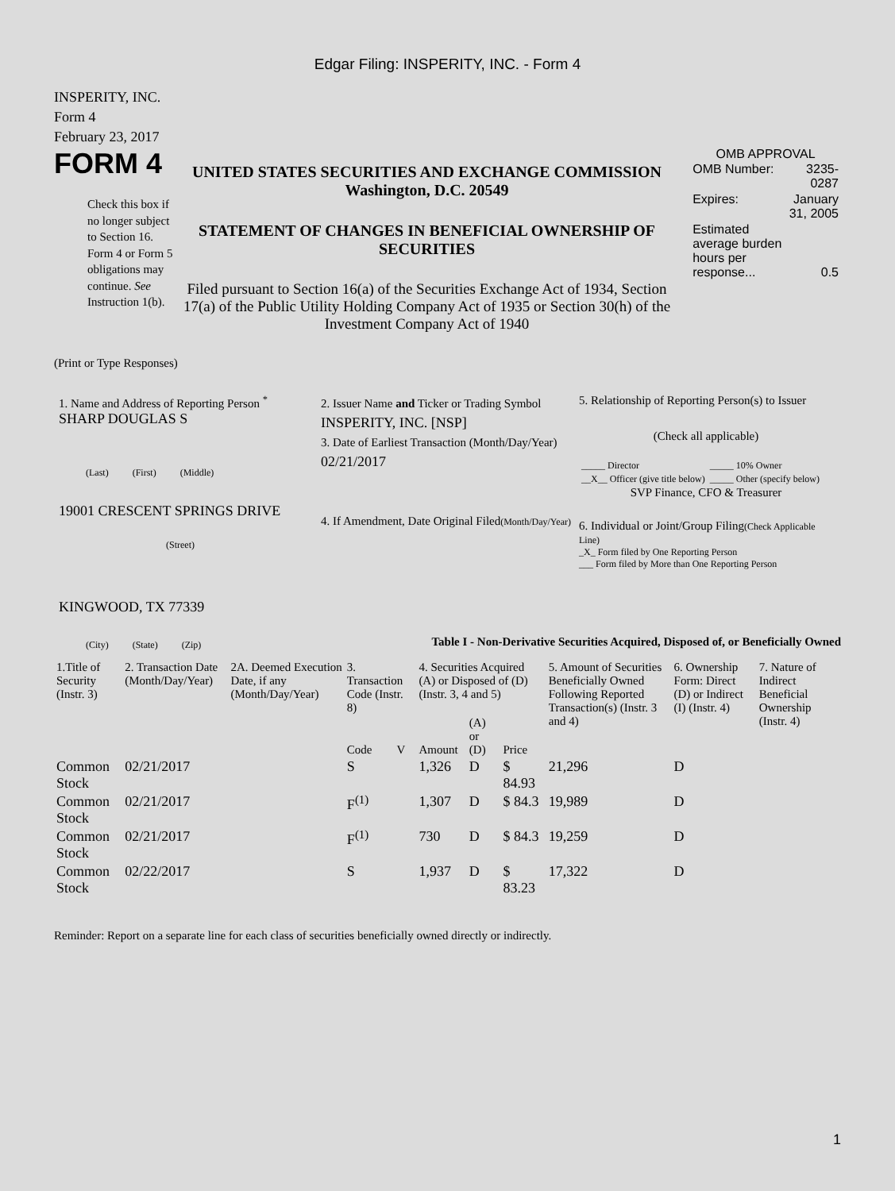Edgar Filing: INSPERITY, INC. - Form 4
INSPERITY, INC.
Form 4
February 23, 2017
FORM 4
Check this box if no longer subject to Section 16. Form 4 or Form 5 obligations may continue. See Instruction 1(b).
UNITED STATES SECURITIES AND EXCHANGE COMMISSION
Washington, D.C. 20549
STATEMENT OF CHANGES IN BENEFICIAL OWNERSHIP OF SECURITIES
Filed pursuant to Section 16(a) of the Securities Exchange Act of 1934, Section 17(a) of the Public Utility Holding Company Act of 1935 or Section 30(h) of the Investment Company Act of 1940
OMB APPROVAL
| OMB Number: | 3235-0287 |
| Expires: | January 31, 2005 |
| Estimated average burden hours per response... | 0.5 |
(Print or Type Responses)
1. Name and Address of Reporting Person <sup>*</sup>
SHARP DOUGLAS S
(Last) (First) (Middle)
19001 CRESCENT SPRINGS DRIVE
(Street)
KINGWOOD, TX 77339
(City) (State) (Zip)
2. Issuer Name and Ticker or Trading Symbol
INSPERITY, INC. [NSP]
3. Date of Earliest Transaction (Month/Day/Year)
02/21/2017
4. If Amendment, Date Original Filed(Month/Day/Year)
5. Relationship of Reporting Person(s) to Issuer
(Check all applicable)
| _____ Director | _____ 10% Owner |
| __X__ Officer (give title below) | _____ Other (specify below) |
SVP Finance, CFO & Treasurer
6. Individual or Joint/Group Filing(Check Applicable Line)
_X_ Form filed by One Reporting Person
___ Form filed by More than One Reporting Person
Table I - Non-Derivative Securities Acquired, Disposed of, or Beneficially Owned
| 1.Title of Security (Instr. 3) | 2. Transaction Date (Month/Day/Year) | 2A. Deemed Execution Date, if any (Month/Day/Year) | 3. Transaction Code (Instr. 8) | | 4. Securities Acquired (A) or Disposed of (D) (Instr. 3, 4 and 5) | | | 5. Amount of Securities Beneficially Owned Following Reported Transaction(s) (Instr. 3 and 4) | 6. Ownership Form: Direct (D) or Indirect (I) (Instr. 4) | 7. Nature of Indirect Beneficial Ownership (Instr. 4) |
| --- | --- | --- | --- | --- | --- | --- | --- | --- | --- | --- |
| | | | Code | V | Amount | (A) or (D) | Price | | | |
| Common Stock | 02/21/2017 | | S | | 1,326 | D | $ 84.93 | 21,296 | D | |
| Common Stock | 02/21/2017 | | F<sup>(1)</sup> | | 1,307 | D | $ 84.3 | 19,989 | D | |
| Common Stock | 02/21/2017 | | F<sup>(1)</sup> | | 730 | D | $ 84.3 | 19,259 | D | |
| Common Stock | 02/22/2017 | | S | | 1,937 | D | $ 83.23 | 17,322 | D | |
Reminder: Report on a separate line for each class of securities beneficially owned directly or indirectly.
1